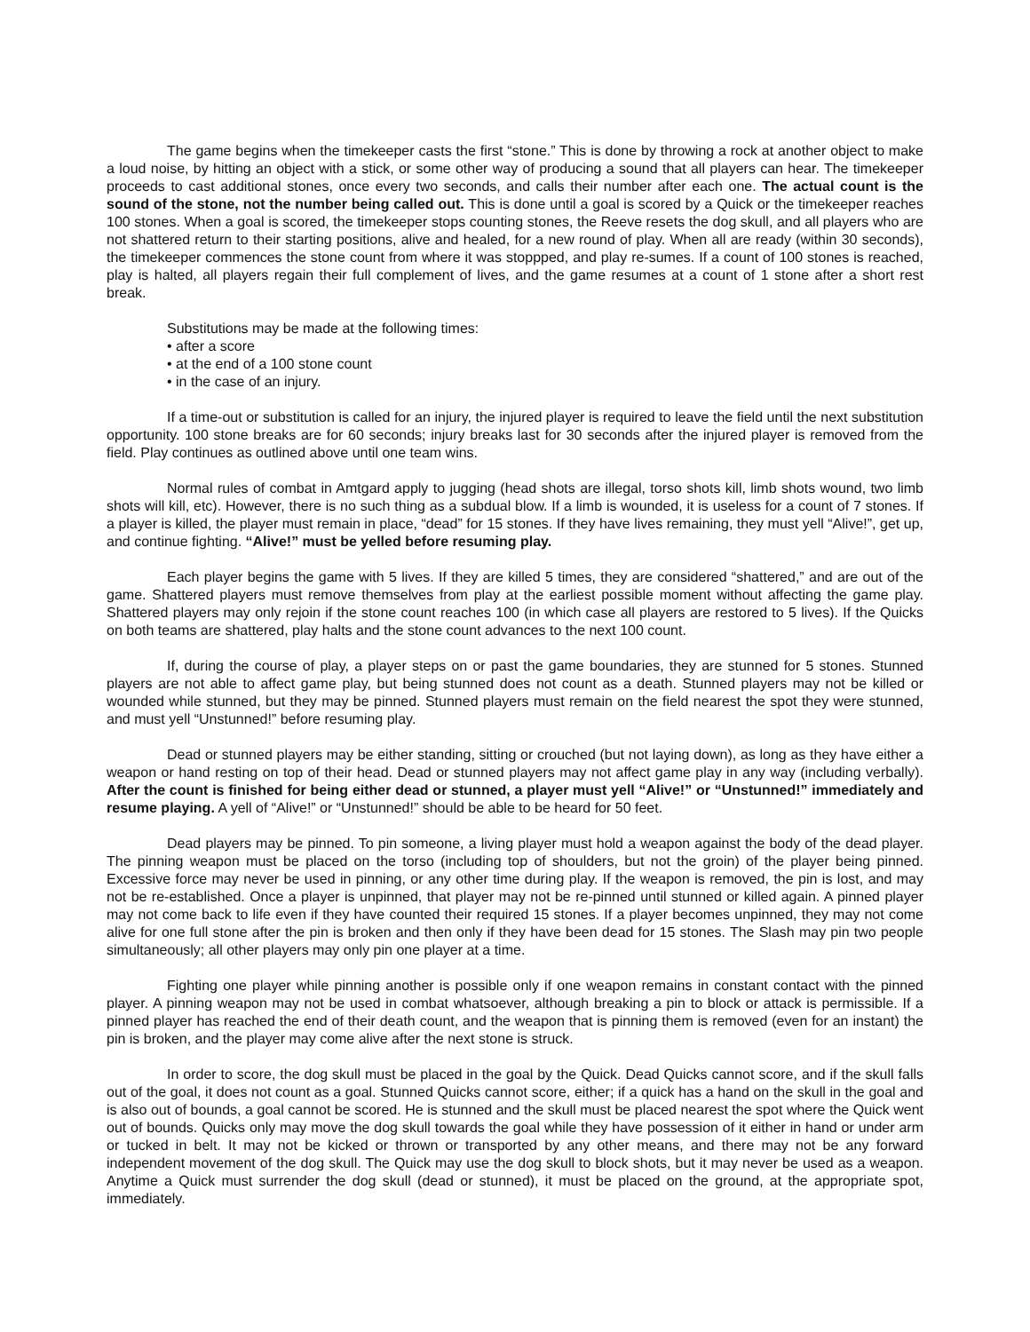The game begins when the timekeeper casts the first “stone.” This is done by throwing a rock at another object to make a loud noise, by hitting an object with a stick, or some other way of producing a sound that all players can hear. The timekeeper proceeds to cast additional stones, once every two seconds, and calls their number after each one. The actual count is the sound of the stone, not the number being called out. This is done until a goal is scored by a Quick or the timekeeper reaches 100 stones. When a goal is scored, the timekeeper stops counting stones, the Reeve resets the dog skull, and all players who are not shattered return to their starting positions, alive and healed, for a new round of play. When all are ready (within 30 seconds), the timekeeper commences the stone count from where it was stoppped, and play re-sumes. If a count of 100 stones is reached, play is halted, all players regain their full complement of lives, and the game resumes at a count of 1 stone after a short rest break.
Substitutions may be made at the following times:
• after a score
• at the end of a 100 stone count
• in the case of an injury.
If a time-out or substitution is called for an injury, the injured player is required to leave the field until the next substitution opportunity. 100 stone breaks are for 60 seconds; injury breaks last for 30 seconds after the injured player is removed from the field. Play continues as outlined above until one team wins.
Normal rules of combat in Amtgard apply to jugging (head shots are illegal, torso shots kill, limb shots wound, two limb shots will kill, etc). However, there is no such thing as a subdual blow. If a limb is wounded, it is useless for a count of 7 stones. If a player is killed, the player must remain in place, “dead” for 15 stones. If they have lives remaining, they must yell “Alive!”, get up, and continue fighting. “Alive!” must be yelled before resuming play.
Each player begins the game with 5 lives. If they are killed 5 times, they are considered “shattered,” and are out of the game. Shattered players must remove themselves from play at the earliest possible moment without affecting the game play. Shattered players may only rejoin if the stone count reaches 100 (in which case all players are restored to 5 lives). If the Quicks on both teams are shattered, play halts and the stone count advances to the next 100 count.
If, during the course of play, a player steps on or past the game boundaries, they are stunned for 5 stones. Stunned players are not able to affect game play, but being stunned does not count as a death. Stunned players may not be killed or wounded while stunned, but they may be pinned. Stunned players must remain on the field nearest the spot they were stunned, and must yell “Unstunned!” before resuming play.
Dead or stunned players may be either standing, sitting or crouched (but not laying down), as long as they have either a weapon or hand resting on top of their head. Dead or stunned players may not affect game play in any way (including verbally). After the count is finished for being either dead or stunned, a player must yell “Alive!” or “Unstunned!” immediately and resume playing. A yell of “Alive!” or “Unstunned!” should be able to be heard for 50 feet.
Dead players may be pinned. To pin someone, a living player must hold a weapon against the body of the dead player. The pinning weapon must be placed on the torso (including top of shoulders, but not the groin) of the player being pinned. Excessive force may never be used in pinning, or any other time during play. If the weapon is removed, the pin is lost, and may not be re-established. Once a player is unpinned, that player may not be re-pinned until stunned or killed again. A pinned player may not come back to life even if they have counted their required 15 stones. If a player becomes unpinned, they may not come alive for one full stone after the pin is broken and then only if they have been dead for 15 stones. The Slash may pin two people simultaneously; all other players may only pin one player at a time.
Fighting one player while pinning another is possible only if one weapon remains in constant contact with the pinned player. A pinning weapon may not be used in combat whatsoever, although breaking a pin to block or attack is permissible. If a pinned player has reached the end of their death count, and the weapon that is pinning them is removed (even for an instant) the pin is broken, and the player may come alive after the next stone is struck.
In order to score, the dog skull must be placed in the goal by the Quick. Dead Quicks cannot score, and if the skull falls out of the goal, it does not count as a goal. Stunned Quicks cannot score, either; if a quick has a hand on the skull in the goal and is also out of bounds, a goal cannot be scored. He is stunned and the skull must be placed nearest the spot where the Quick went out of bounds. Quicks only may move the dog skull towards the goal while they have possession of it either in hand or under arm or tucked in belt. It may not be kicked or thrown or transported by any other means, and there may not be any forward independent movement of the dog skull. The Quick may use the dog skull to block shots, but it may never be used as a weapon. Anytime a Quick must surrender the dog skull (dead or stunned), it must be placed on the ground, at the appropriate spot, immediately.